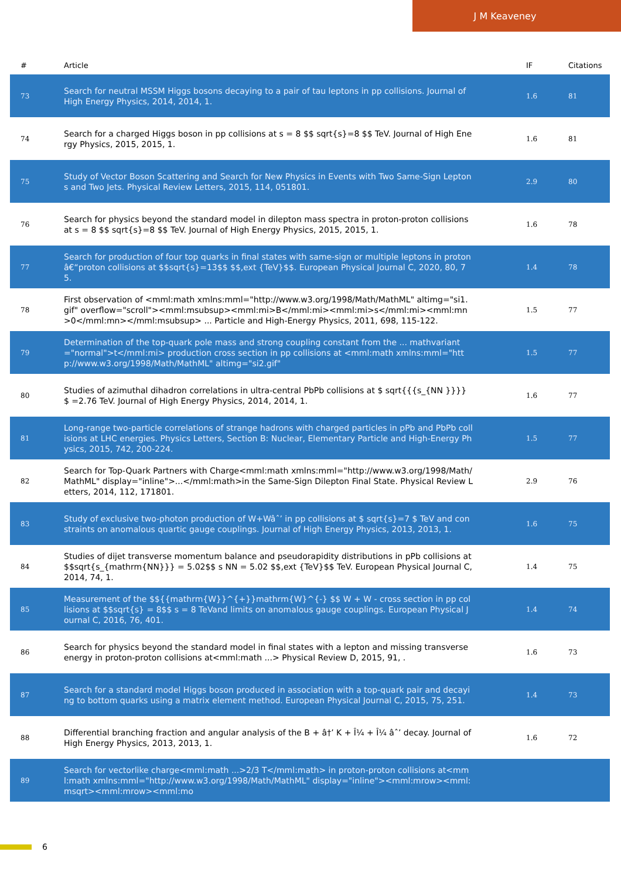J M Keaveney
| # | Article | IF | Citations |
| --- | --- | --- | --- |
| 73 | Search for neutral MSSM Higgs bosons decaying to a pair of tau leptons in pp collisions. Journal of High Energy Physics, 2014, 2014, 1. | 1.6 | 81 |
| 74 | Search for a charged Higgs boson in pp collisions at s = 8 $$ sqrt{s}=8 $$ TeV. Journal of High Energy Physics, 2015, 2015, 1. | 1.6 | 81 |
| 75 | Study of Vector Boson Scattering and Search for New Physics in Events with Two Same-Sign Leptons and Two Jets. Physical Review Letters, 2015, 114, 051801. | 2.9 | 80 |
| 76 | Search for physics beyond the standard model in dilepton mass spectra in proton-proton collisions at s = 8 $$ sqrt{s}=8 $$ TeV. Journal of High Energy Physics, 2015, 2015, 1. | 1.6 | 78 |
| 77 | Search for production of four top quarks in final states with same-sign or multiple leptons in protonâ€“proton collisions at $$sqrt{s}=13$$ $$,ext {TeV}$$. European Physical Journal C, 2020, 80, 75. | 1.4 | 78 |
| 78 | First observation of <mml:math xmlns:mml="http://www.w3.org/1998/Math/MathML" altimg="si1.gif" overflow="scroll"><mml:msubsup><mml:mi>B</mml:mi><mml:mi>s</mml:mi><mml:mn>0</mml:mn></mml:msubsup> ... Particle and High-Energy Physics, 2011, 698, 115-122. | 1.5 | 77 |
| 79 | Determination of the top-quark pole mass and strong coupling constant from the ... mathvariant="normal">t</mml:mi> production cross section in pp collisions at <mml:math xmlns:mml="http://www.w3.org/1998/Math/MathML" altimg="si2.gif" | 1.5 | 77 |
| 80 | Studies of azimuthal dihadron correlations in ultra-central PbPb collisions at $ sqrt{{{s_{NN }}}} $ =2.76 TeV. Journal of High Energy Physics, 2014, 2014, 1. | 1.6 | 77 |
| 81 | Long-range two-particle correlations of strange hadrons with charged particles in pPb and PbPb collisions at LHC energies. Physics Letters, Section B: Nuclear, Elementary Particle and High-Energy Physics, 2015, 742, 200-224. | 1.5 | 77 |
| 82 | Search for Top-Quark Partners with Charge<mml:math xmlns:mml="http://www.w3.org/1998/Math/MathML" display="inline">...</mml:math>in the Same-Sign Dilepton Final State. Physical Review Letters, 2014, 112, 171801. | 2.9 | 76 |
| 83 | Study of exclusive two-photon production of W+Wâˆ’ in pp collisions at $ sqrt{s}=7 $ TeV and constraints on anomalous quartic gauge couplings. Journal of High Energy Physics, 2013, 2013, 1. | 1.6 | 75 |
| 84 | Studies of dijet transverse momentum balance and pseudorapidity distributions in pPb collisions at $$sqrt{s_{mathrm{NN}}} = 5.02$$ s NN = 5.02 $$,ext {TeV}$$ TeV. European Physical Journal C, 2014, 74, 1. | 1.4 | 75 |
| 85 | Measurement of the $${{mathrm{W}}^{+}}mathrm{W}^{-} $$ W + W - cross section in pp collisions at $$sqrt{s} = 8$$ s = 8 TeVand limits on anomalous gauge couplings. European Physical Journal C, 2016, 76, 401. | 1.4 | 74 |
| 86 | Search for physics beyond the standard model in final states with a lepton and missing transverse energy in proton-proton collisions at<mml:math ...> Physical Review D, 2015, 91, . | 1.6 | 73 |
| 87 | Search for a standard model Higgs boson produced in association with a top-quark pair and decaying to bottom quarks using a matrix element method. European Physical Journal C, 2015, 75, 251. | 1.4 | 73 |
| 88 | Differential branching fraction and angular analysis of the B + â†’ K + Î¼ + Î¼ âˆ’ decay. Journal of High Energy Physics, 2013, 2013, 1. | 1.6 | 72 |
| 89 | Search for vectorlike charge<mml:math ...>2/3 T</mml:math> in proton-proton collisions at<mml:math xmlns:mml="http://www.w3.org/1998/Math/MathML" display="inline"><mml:mrow><mml:msqrt><mml:mrow><mml:mo | | |
6